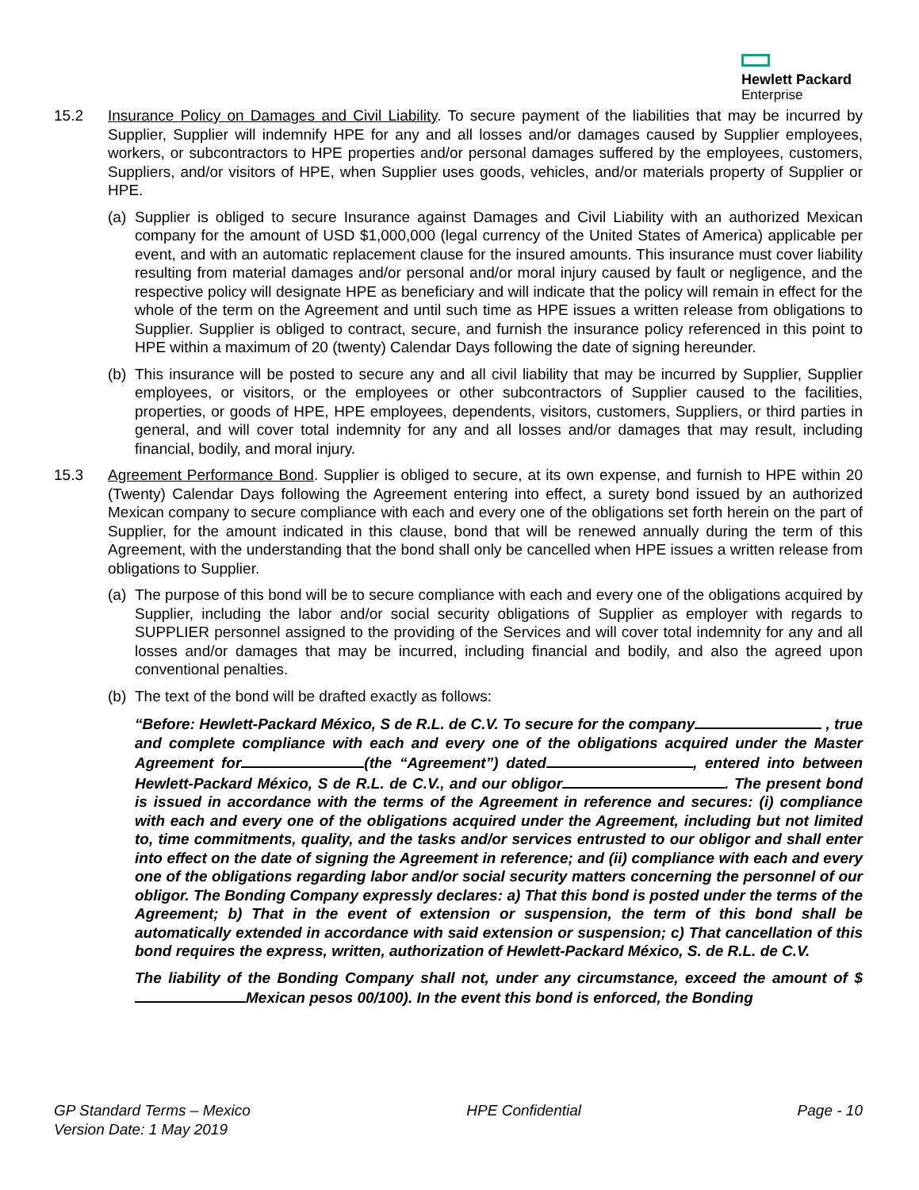Hewlett Packard
Enterprise
15.2 Insurance Policy on Damages and Civil Liability. To secure payment of the liabilities that may be incurred by Supplier, Supplier will indemnify HPE for any and all losses and/or damages caused by Supplier employees, workers, or subcontractors to HPE properties and/or personal damages suffered by the employees, customers, Suppliers, and/or visitors of HPE, when Supplier uses goods, vehicles, and/or materials property of Supplier or HPE.
(a)
Supplier is obliged to secure Insurance against Damages and Civil Liability with an authorized Mexican company for the amount of USD $1,000,000 (legal currency of the United States of America) applicable per event, and with an automatic replacement clause for the insured amounts. This insurance must cover liability resulting from material damages and/or personal and/or moral injury caused by fault or negligence, and the respective policy will designate HPE as beneficiary and will indicate that the policy will remain in effect for the whole of the term on the Agreement and until such time as HPE issues a written release from obligations to Supplier. Supplier is obliged to contract, secure, and furnish the insurance policy referenced in this point to HPE within a maximum of 20 (twenty) Calendar Days following the date of signing hereunder.
(b)
This insurance will be posted to secure any and all civil liability that may be incurred by Supplier, Supplier employees, or visitors, or the employees or other subcontractors of Supplier caused to the facilities, properties, or goods of HPE, HPE employees, dependents, visitors, customers, Suppliers, or third parties in general, and will cover total indemnity for any and all losses and/or damages that may result, including financial, bodily, and moral injury.
15.3 Agreement Performance Bond. Supplier is obliged to secure, at its own expense, and furnish to HPE within 20 (Twenty) Calendar Days following the Agreement entering into effect, a surety bond issued by an authorized Mexican company to secure compliance with each and every one of the obligations set forth herein on the part of Supplier, for the amount indicated in this clause, bond that will be renewed annually during the term of this Agreement, with the understanding that the bond shall only be cancelled when HPE issues a written release from obligations to Supplier.
(a)
The purpose of this bond will be to secure compliance with each and every one of the obligations acquired by Supplier, including the labor and/or social security obligations of Supplier as employer with regards to SUPPLIER personnel assigned to the providing of the Services and will cover total indemnity for any and all losses and/or damages that may be incurred, including financial and bodily, and also the agreed upon conventional penalties.
(b)
The text of the bond will be drafted exactly as follows:
“Before: Hewlett-Packard México, S de R.L. de C.V. To secure for the company , true and complete compliance with each and every one of the obligations acquired under the Master Agreement for (the “Agreement”) dated , entered into between Hewlett-Packard México, S de R.L. de C.V., and our obligor . The present bond is issued in accordance with the terms of the Agreement in reference and secures: (i) compliance with each and every one of the obligations acquired under the Agreement, including but not limited to, time commitments, quality, and the tasks and/or services entrusted to our obligor and shall enter into effect on the date of signing the Agreement in reference; and (ii) compliance with each and every one of the obligations regarding labor and/or social security matters concerning the personnel of our obligor. The Bonding Company expressly declares: a) That this bond is posted under the terms of the Agreement; b) That in the event of extension or suspension, the term of this bond shall be automatically extended in accordance with said extension or suspension; c) That cancellation of this bond requires the express, written, authorization of Hewlett-Packard México, S. de R.L. de C.V.
The liability of the Bonding Company shall not, under any circumstance, exceed the amount of $ Mexican pesos 00/100). In the event this bond is enforced, the Bonding
GP Standard Terms – Mexico
Version Date: 1 May 2019
HPE Confidential Page - 10